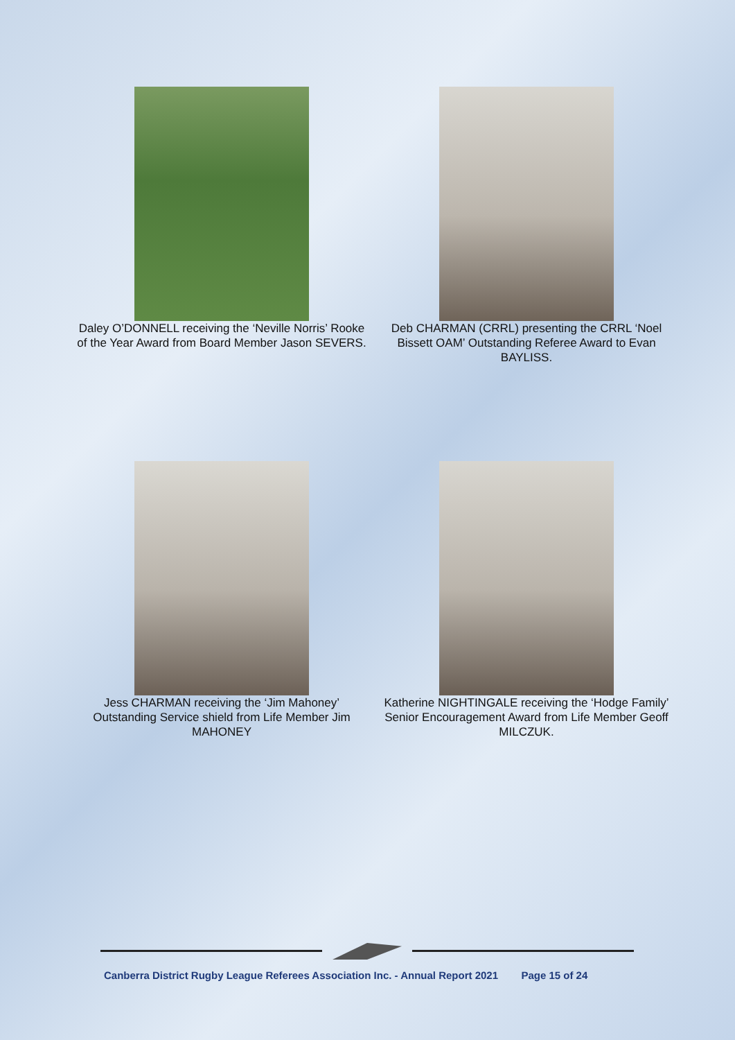Daley O’DONNELL receiving the ‘Neville Norris’ Rooke of the Year Award from Board Member Jason SEVERS.
Deb CHARMAN (CRRL) presenting the CRRL ‘Noel Bissett OAM’ Outstanding Referee Award to Evan BAYLISS.
Jess CHARMAN receiving the ‘Jim Mahoney’ Outstanding Service shield from Life Member Jim MAHONEY
Katherine NIGHTINGALE receiving the ‘Hodge Family’ Senior Encouragement Award from Life Member Geoff MILCZUK.
Canberra District Rugby League Referees Association Inc. - Annual Report 2021 Page 15 of 24